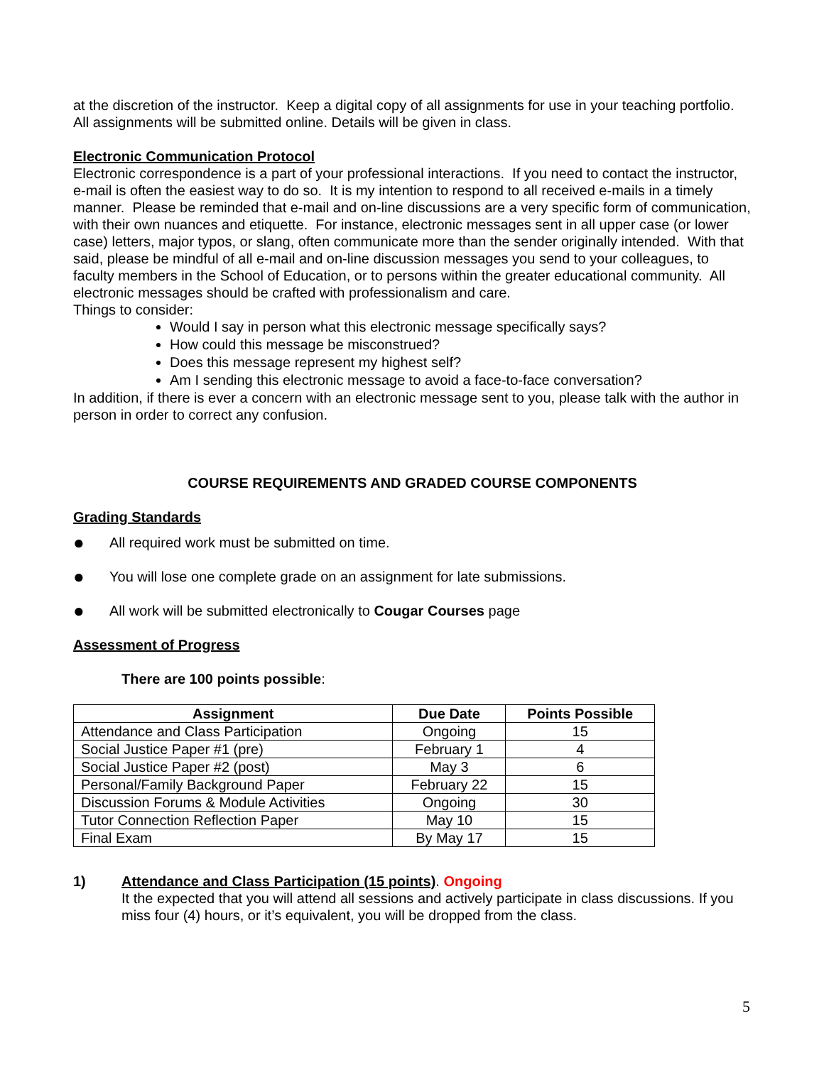at the discretion of the instructor. Keep a digital copy of all assignments for use in your teaching portfolio. All assignments will be submitted online. Details will be given in class.
Electronic Communication Protocol
Electronic correspondence is a part of your professional interactions. If you need to contact the instructor, e-mail is often the easiest way to do so. It is my intention to respond to all received e-mails in a timely manner. Please be reminded that e-mail and on-line discussions are a very specific form of communication, with their own nuances and etiquette. For instance, electronic messages sent in all upper case (or lower case) letters, major typos, or slang, often communicate more than the sender originally intended. With that said, please be mindful of all e-mail and on-line discussion messages you send to your colleagues, to faculty members in the School of Education, or to persons within the greater educational community. All electronic messages should be crafted with professionalism and care.
Things to consider:
Would I say in person what this electronic message specifically says?
How could this message be misconstrued?
Does this message represent my highest self?
Am I sending this electronic message to avoid a face-to-face conversation?
In addition, if there is ever a concern with an electronic message sent to you, please talk with the author in person in order to correct any confusion.
COURSE REQUIREMENTS AND GRADED COURSE COMPONENTS
Grading Standards
● All required work must be submitted on time.
● You will lose one complete grade on an assignment for late submissions.
● All work will be submitted electronically to Cougar Courses page
Assessment of Progress
There are 100 points possible:
| Assignment | Due Date | Points Possible |
| --- | --- | --- |
| Attendance and Class Participation | Ongoing | 15 |
| Social Justice Paper #1 (pre) | February 1 | 4 |
| Social Justice Paper #2 (post) | May 3 | 6 |
| Personal/Family Background Paper | February 22 | 15 |
| Discussion Forums & Module Activities | Ongoing | 30 |
| Tutor Connection Reflection Paper | May 10 | 15 |
| Final Exam | By May 17 | 15 |
1) Attendance and Class Participation (15 points). Ongoing
It the expected that you will attend all sessions and actively participate in class discussions. If you miss four (4) hours, or it’s equivalent, you will be dropped from the class.
5